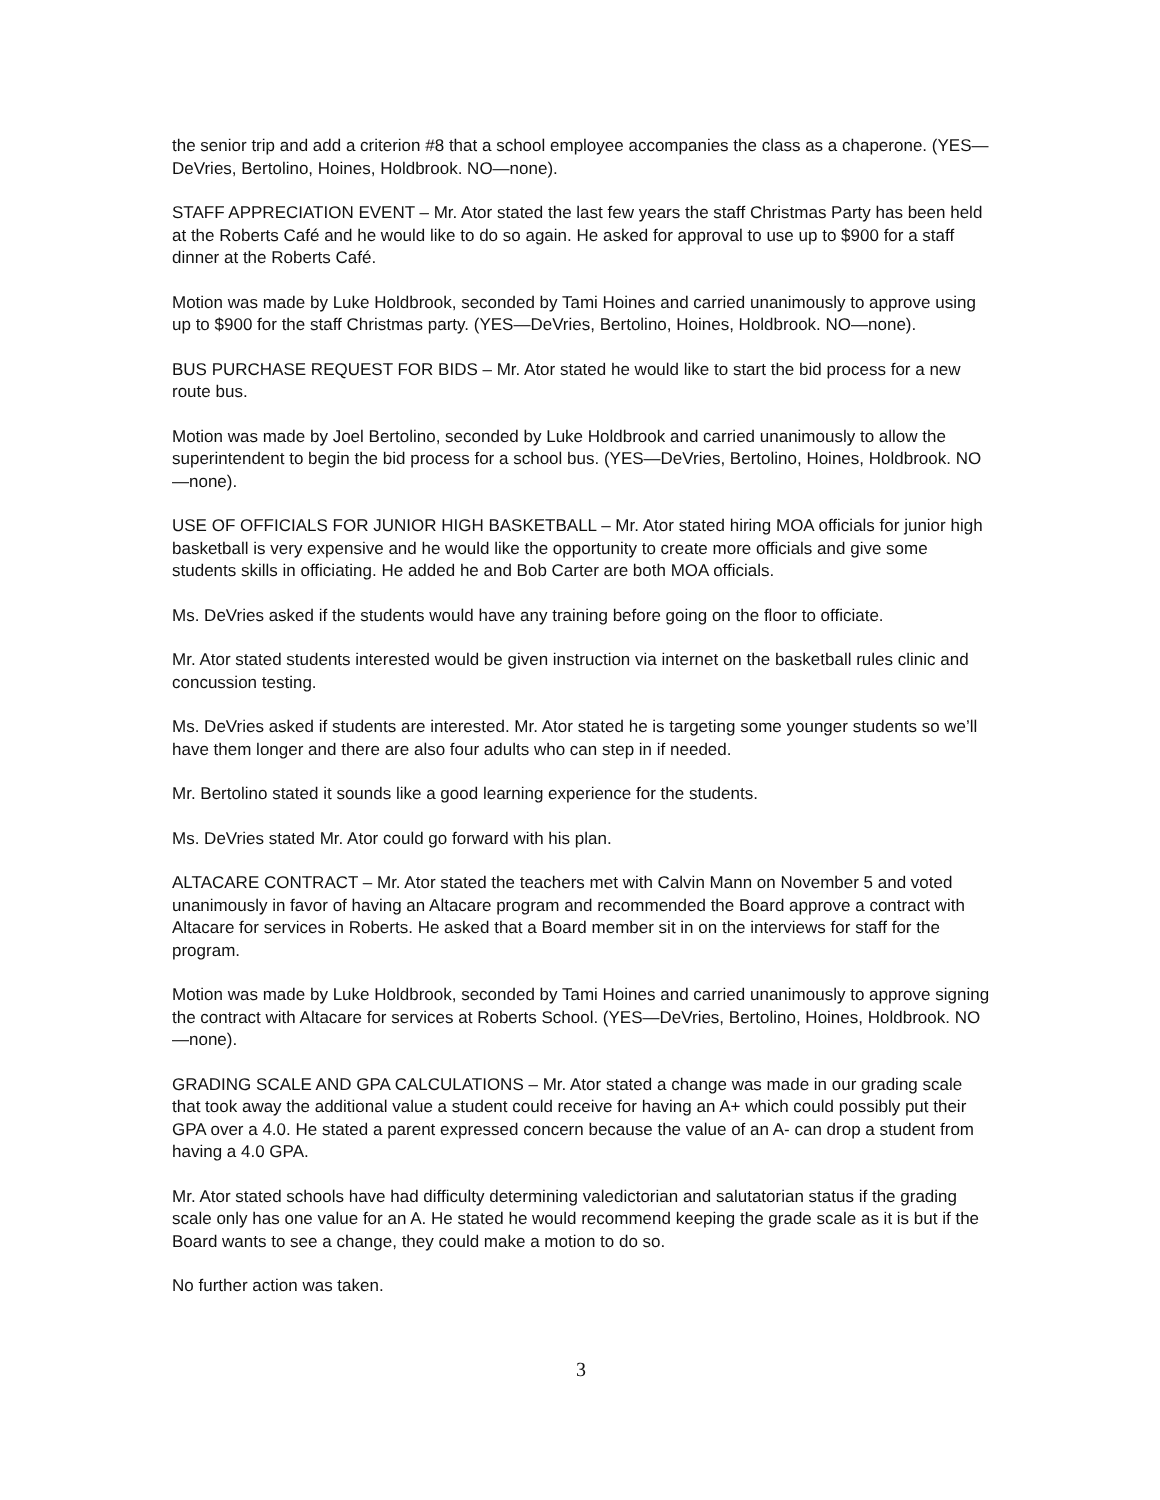the senior trip and add a criterion #8 that a school employee accompanies the class as a chaperone. (YES—DeVries, Bertolino, Hoines, Holdbrook. NO—none).
STAFF APPRECIATION EVENT – Mr. Ator stated the last few years the staff Christmas Party has been held at the Roberts Café and he would like to do so again. He asked for approval to use up to $900 for a staff dinner at the Roberts Café.
Motion was made by Luke Holdbrook, seconded by Tami Hoines and carried unanimously to approve using up to $900 for the staff Christmas party. (YES—DeVries, Bertolino, Hoines, Holdbrook. NO—none).
BUS PURCHASE REQUEST FOR BIDS – Mr. Ator stated he would like to start the bid process for a new route bus.
Motion was made by Joel Bertolino, seconded by Luke Holdbrook and carried unanimously to allow the superintendent to begin the bid process for a school bus. (YES—DeVries, Bertolino, Hoines, Holdbrook. NO—none).
USE OF OFFICIALS FOR JUNIOR HIGH BASKETBALL – Mr. Ator stated hiring MOA officials for junior high basketball is very expensive and he would like the opportunity to create more officials and give some students skills in officiating. He added he and Bob Carter are both MOA officials.
Ms. DeVries asked if the students would have any training before going on the floor to officiate.
Mr. Ator stated students interested would be given instruction via internet on the basketball rules clinic and concussion testing.
Ms. DeVries asked if students are interested. Mr. Ator stated he is targeting some younger students so we’ll have them longer and there are also four adults who can step in if needed.
Mr. Bertolino stated it sounds like a good learning experience for the students.
Ms. DeVries stated Mr. Ator could go forward with his plan.
ALTACARE CONTRACT – Mr. Ator stated the teachers met with Calvin Mann on November 5 and voted unanimously in favor of having an Altacare program and recommended the Board approve a contract with Altacare for services in Roberts. He asked that a Board member sit in on the interviews for staff for the program.
Motion was made by Luke Holdbrook, seconded by Tami Hoines and carried unanimously to approve signing the contract with Altacare for services at Roberts School. (YES—DeVries, Bertolino, Hoines, Holdbrook. NO—none).
GRADING SCALE AND GPA CALCULATIONS – Mr. Ator stated a change was made in our grading scale that took away the additional value a student could receive for having an A+ which could possibly put their GPA over a 4.0. He stated a parent expressed concern because the value of an A- can drop a student from having a 4.0 GPA.
Mr. Ator stated schools have had difficulty determining valedictorian and salutatorian status if the grading scale only has one value for an A. He stated he would recommend keeping the grade scale as it is but if the Board wants to see a change, they could make a motion to do so.
No further action was taken.
3